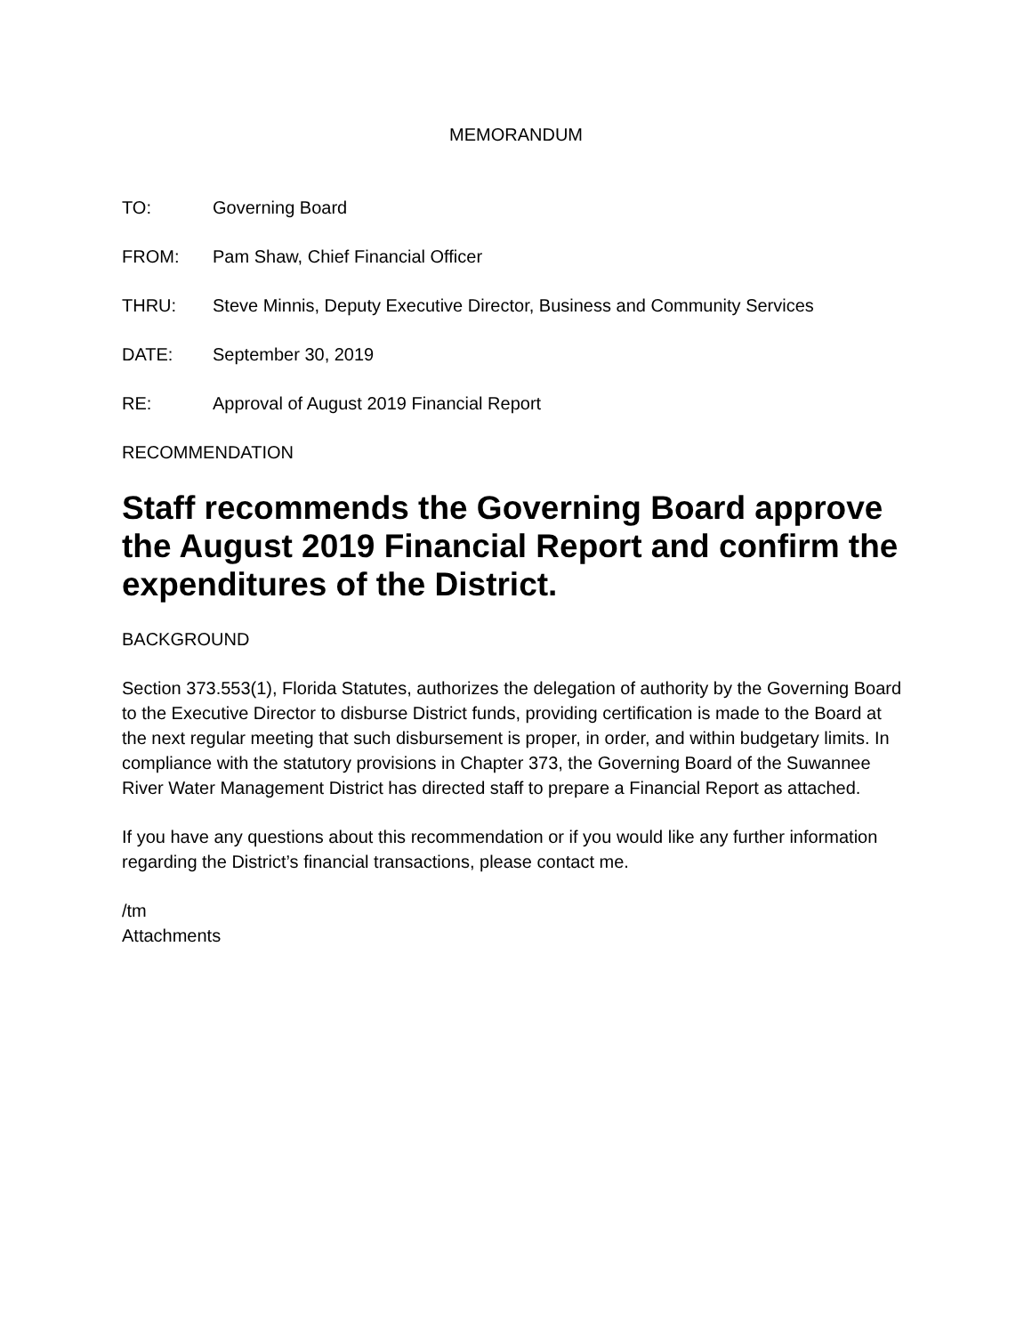MEMORANDUM
TO: Governing Board
FROM: Pam Shaw, Chief Financial Officer
THRU: Steve Minnis, Deputy Executive Director, Business and Community Services
DATE: September 30, 2019
RE: Approval of August 2019 Financial Report
RECOMMENDATION
Staff recommends the Governing Board approve the August 2019 Financial Report and confirm the expenditures of the District.
BACKGROUND
Section 373.553(1), Florida Statutes, authorizes the delegation of authority by the Governing Board to the Executive Director to disburse District funds, providing certification is made to the Board at the next regular meeting that such disbursement is proper, in order, and within budgetary limits. In compliance with the statutory provisions in Chapter 373, the Governing Board of the Suwannee River Water Management District has directed staff to prepare a Financial Report as attached.
If you have any questions about this recommendation or if you would like any further information regarding the District’s financial transactions, please contact me.
/tm
Attachments